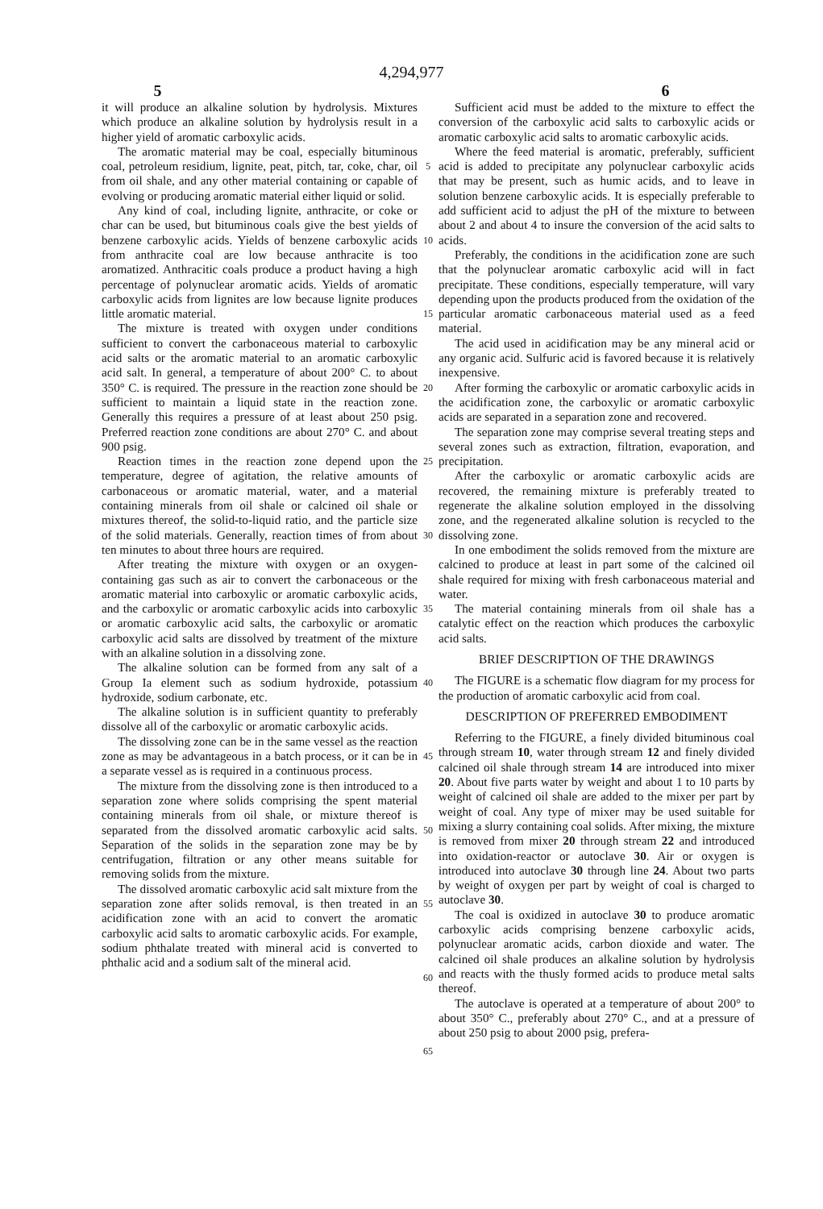4,294,977
5 6
it will produce an alkaline solution by hydrolysis. Mixtures which produce an alkaline solution by hydrolysis result in a higher yield of aromatic carboxylic acids.
The aromatic material may be coal, especially bituminous coal, petroleum residium, lignite, peat, pitch, tar, coke, char, oil from oil shale, and any other material containing or capable of evolving or producing aromatic material either liquid or solid.
Any kind of coal, including lignite, anthracite, or coke or char can be used, but bituminous coals give the best yields of benzene carboxylic acids. Yields of benzene carboxylic acids from anthracite coal are low because anthracite is too aromatized. Anthracitic coals produce a product having a high percentage of polynuclear aromatic acids. Yields of aromatic carboxylic acids from lignites are low because lignite produces little aromatic material.
The mixture is treated with oxygen under conditions sufficient to convert the carbonaceous material to carboxylic acid salts or the aromatic material to an aromatic carboxylic acid salt. In general, a temperature of about 200° C. to about 350° C. is required. The pressure in the reaction zone should be sufficient to maintain a liquid state in the reaction zone. Generally this requires a pressure of at least about 250 psig. Preferred reaction zone conditions are about 270° C. and about 900 psig.
Reaction times in the reaction zone depend upon the temperature, degree of agitation, the relative amounts of carbonaceous or aromatic material, water, and a material containing minerals from oil shale or calcined oil shale or mixtures thereof, the solid-to-liquid ratio, and the particle size of the solid materials. Generally, reaction times of from about ten minutes to about three hours are required.
After treating the mixture with oxygen or an oxygen-containing gas such as air to convert the carbonaceous or the aromatic material into carboxylic or aromatic carboxylic acids, and the carboxylic or aromatic carboxylic acids into carboxylic or aromatic carboxylic acid salts, the carboxylic or aromatic carboxylic acid salts are dissolved by treatment of the mixture with an alkaline solution in a dissolving zone.
The alkaline solution can be formed from any salt of a Group Ia element such as sodium hydroxide, potassium hydroxide, sodium carbonate, etc.
The alkaline solution is in sufficient quantity to preferably dissolve all of the carboxylic or aromatic carboxylic acids.
The dissolving zone can be in the same vessel as the reaction zone as may be advantageous in a batch process, or it can be in a separate vessel as is required in a continuous process.
The mixture from the dissolving zone is then introduced to a separation zone where solids comprising the spent material containing minerals from oil shale, or mixture thereof is separated from the dissolved aromatic carboxylic acid salts. Separation of the solids in the separation zone may be by centrifugation, filtration or any other means suitable for removing solids from the mixture.
The dissolved aromatic carboxylic acid salt mixture from the separation zone after solids removal, is then treated in an acidification zone with an acid to convert the aromatic carboxylic acid salts to aromatic carboxylic acids. For example, sodium phthalate treated with mineral acid is converted to phthalic acid and a sodium salt of the mineral acid.
5
10
15
20
25
30
35
40
45
50
55
60
65
Sufficient acid must be added to the mixture to effect the conversion of the carboxylic acid salts to carboxylic acids or aromatic carboxylic acid salts to aromatic carboxylic acids.
Where the feed material is aromatic, preferably, sufficient acid is added to precipitate any polynuclear carboxylic acids that may be present, such as humic acids, and to leave in solution benzene carboxylic acids. It is especially preferable to add sufficient acid to adjust the pH of the mixture to between about 2 and about 4 to insure the conversion of the acid salts to acids.
Preferably, the conditions in the acidification zone are such that the polynuclear aromatic carboxylic acid will in fact precipitate. These conditions, especially temperature, will vary depending upon the products produced from the oxidation of the particular aromatic carbonaceous material used as a feed material.
The acid used in acidification may be any mineral acid or any organic acid. Sulfuric acid is favored because it is relatively inexpensive.
After forming the carboxylic or aromatic carboxylic acids in the acidification zone, the carboxylic or aromatic carboxylic acids are separated in a separation zone and recovered.
The separation zone may comprise several treating steps and several zones such as extraction, filtration, evaporation, and precipitation.
After the carboxylic or aromatic carboxylic acids are recovered, the remaining mixture is preferably treated to regenerate the alkaline solution employed in the dissolving zone, and the regenerated alkaline solution is recycled to the dissolving zone.
In one embodiment the solids removed from the mixture are calcined to produce at least in part some of the calcined oil shale required for mixing with fresh carbonaceous material and water.
The material containing minerals from oil shale has a catalytic effect on the reaction which produces the carboxylic acid salts.
BRIEF DESCRIPTION OF THE DRAWINGS
The FIGURE is a schematic flow diagram for my process for the production of aromatic carboxylic acid from coal.
DESCRIPTION OF PREFERRED EMBODIMENT
Referring to the FIGURE, a finely divided bituminous coal through stream 10, water through stream 12 and finely divided calcined oil shale through stream 14 are introduced into mixer 20. About five parts water by weight and about 1 to 10 parts by weight of calcined oil shale are added to the mixer per part by weight of coal. Any type of mixer may be used suitable for mixing a slurry containing coal solids. After mixing, the mixture is removed from mixer 20 through stream 22 and introduced into oxidation-reactor or autoclave 30. Air or oxygen is introduced into autoclave 30 through line 24. About two parts by weight of oxygen per part by weight of coal is charged to autoclave 30.
The coal is oxidized in autoclave 30 to produce aromatic carboxylic acids comprising benzene carboxylic acids, polynuclear aromatic acids, carbon dioxide and water. The calcined oil shale produces an alkaline solution by hydrolysis and reacts with the thusly formed acids to produce metal salts thereof.
The autoclave is operated at a temperature of about 200° to about 350° C., preferably about 270° C., and at a pressure of about 250 psig to about 2000 psig, prefera-